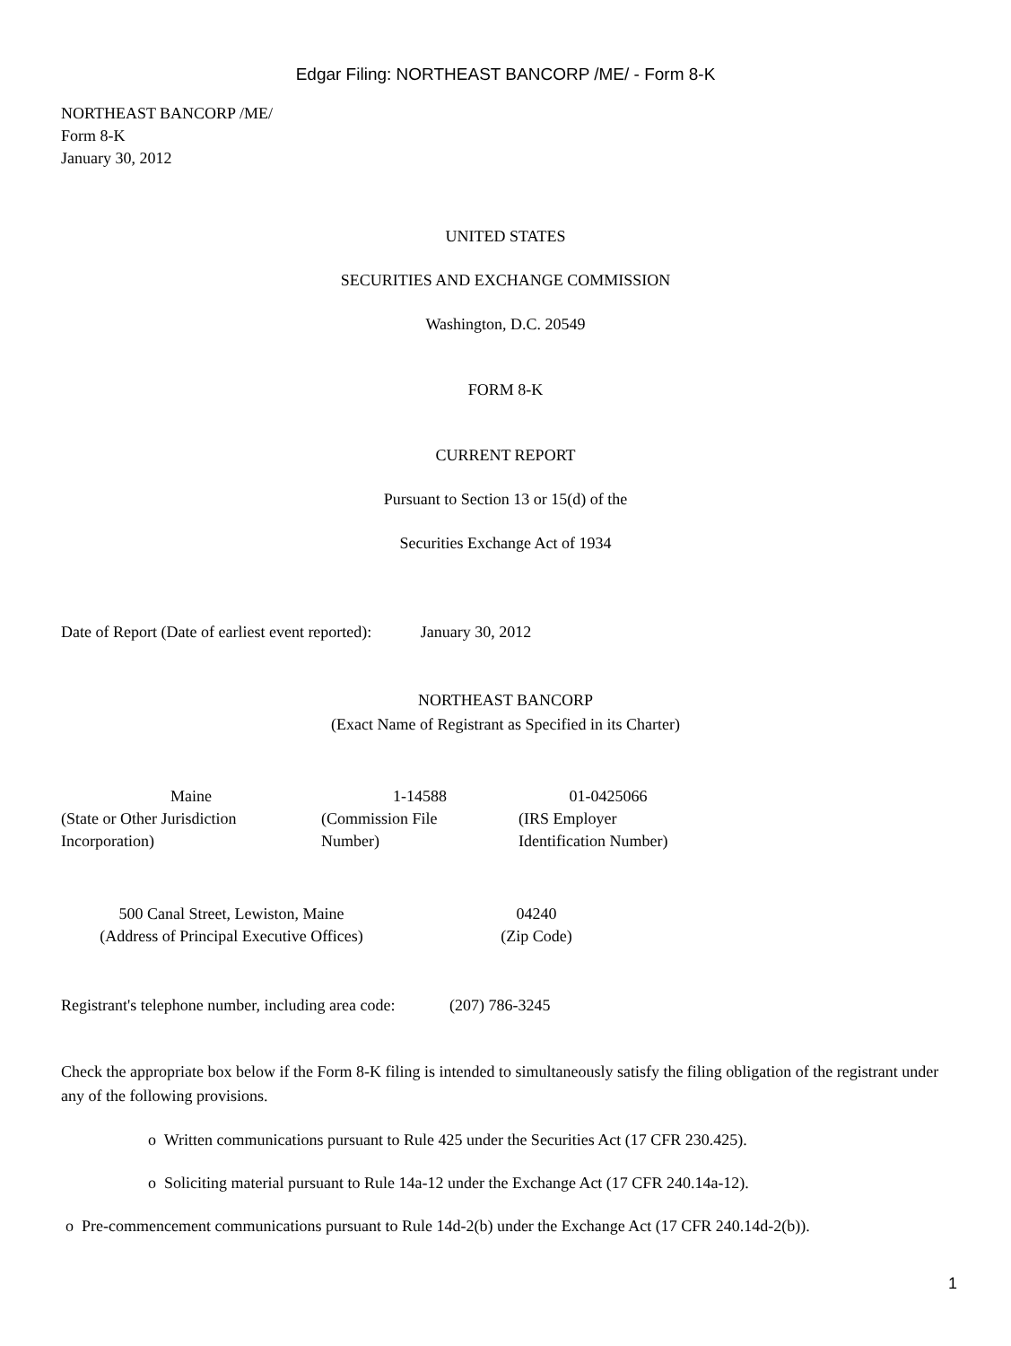Edgar Filing: NORTHEAST BANCORP /ME/ - Form 8-K
NORTHEAST BANCORP /ME/
Form 8-K
January 30, 2012
UNITED STATES
SECURITIES AND EXCHANGE COMMISSION
Washington, D.C. 20549
FORM 8-K
CURRENT REPORT
Pursuant to Section 13 or 15(d) of the
Securities Exchange Act of 1934
Date of Report (Date of earliest event reported): January 30, 2012
NORTHEAST BANCORP
(Exact Name of Registrant as Specified in its Charter)
| Maine | 1-14588 | 01-0425066 |
| (State or Other Jurisdiction Incorporation) | (Commission File Number) | (IRS Employer Identification Number) |
| 500 Canal Street, Lewiston, Maine | 04240 |
| (Address of Principal Executive Offices) | (Zip Code) |
Registrant's telephone number, including area code: (207) 786-3245
Check the appropriate box below if the Form 8-K filing is intended to simultaneously satisfy the filing obligation of the registrant under any of the following provisions.
o Written communications pursuant to Rule 425 under the Securities Act (17 CFR 230.425).
o Soliciting material pursuant to Rule 14a-12 under the Exchange Act (17 CFR 240.14a-12).
o Pre-commencement communications pursuant to Rule 14d-2(b) under the Exchange Act (17 CFR 240.14d-2(b)).
1